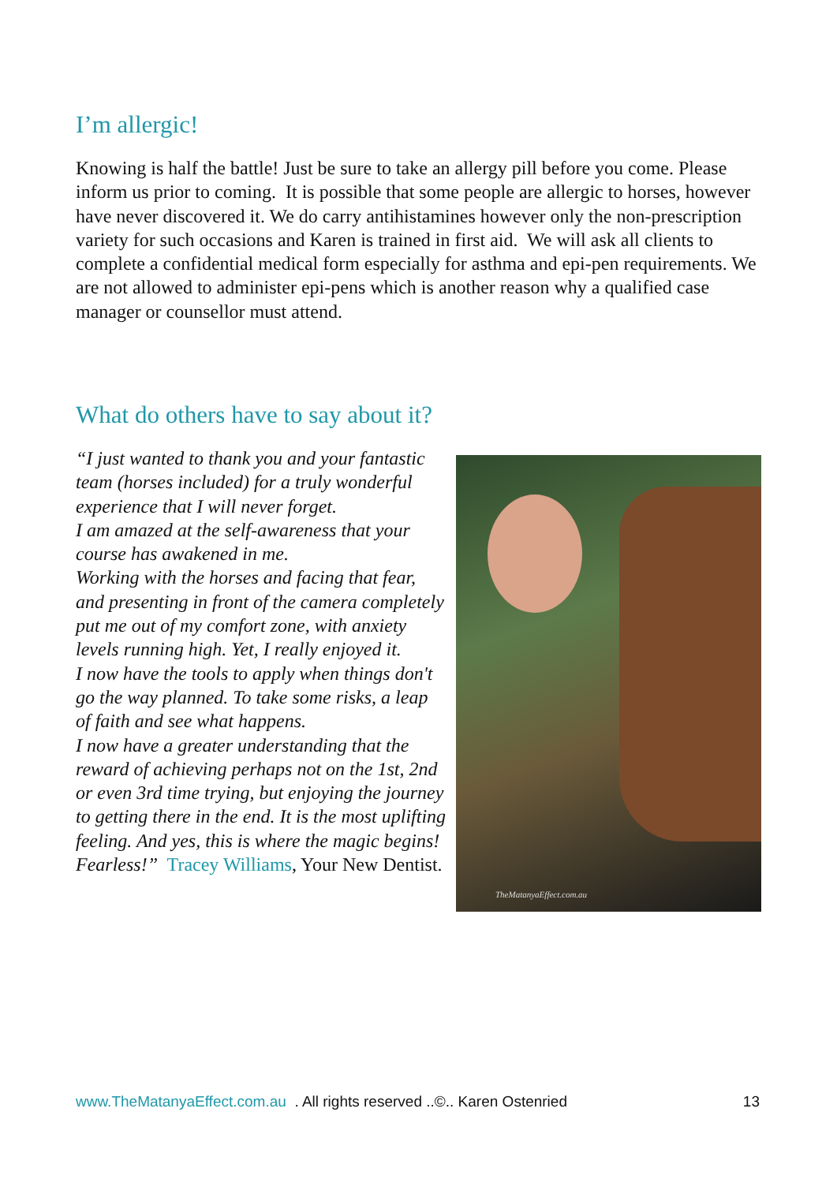I’m allergic!
Knowing is half the battle! Just be sure to take an allergy pill before you come. Please inform us prior to coming. It is possible that some people are allergic to horses, however have never discovered it. We do carry antihistamines however only the non-prescription variety for such occasions and Karen is trained in first aid. We will ask all clients to complete a confidential medical form especially for asthma and epi-pen requirements. We are not allowed to administer epi-pens which is another reason why a qualified case manager or counsellor must attend.
What do others have to say about it?
“I just wanted to thank you and your fantastic team (horses included) for a truly wonderful experience that I will never forget.
I am amazed at the self-awareness that your course has awakened in me.
Working with the horses and facing that fear, and presenting in front of the camera completely put me out of my comfort zone, with anxiety levels running high. Yet, I really enjoyed it.
I now have the tools to apply when things don't go the way planned. To take some risks, a leap of faith and see what happens.
I now have a greater understanding that the reward of achieving perhaps not on the 1st, 2nd or even 3rd time trying, but enjoying the journey to getting there in the end. It is the most uplifting feeling. And yes, this is where the magic begins! Fearless!” Tracey Williams, Your New Dentist.
TheMatanyaEffect.com.au
www.TheMatanyaEffect.com.au . All rights reserved ..©.. Karen Ostenried 13